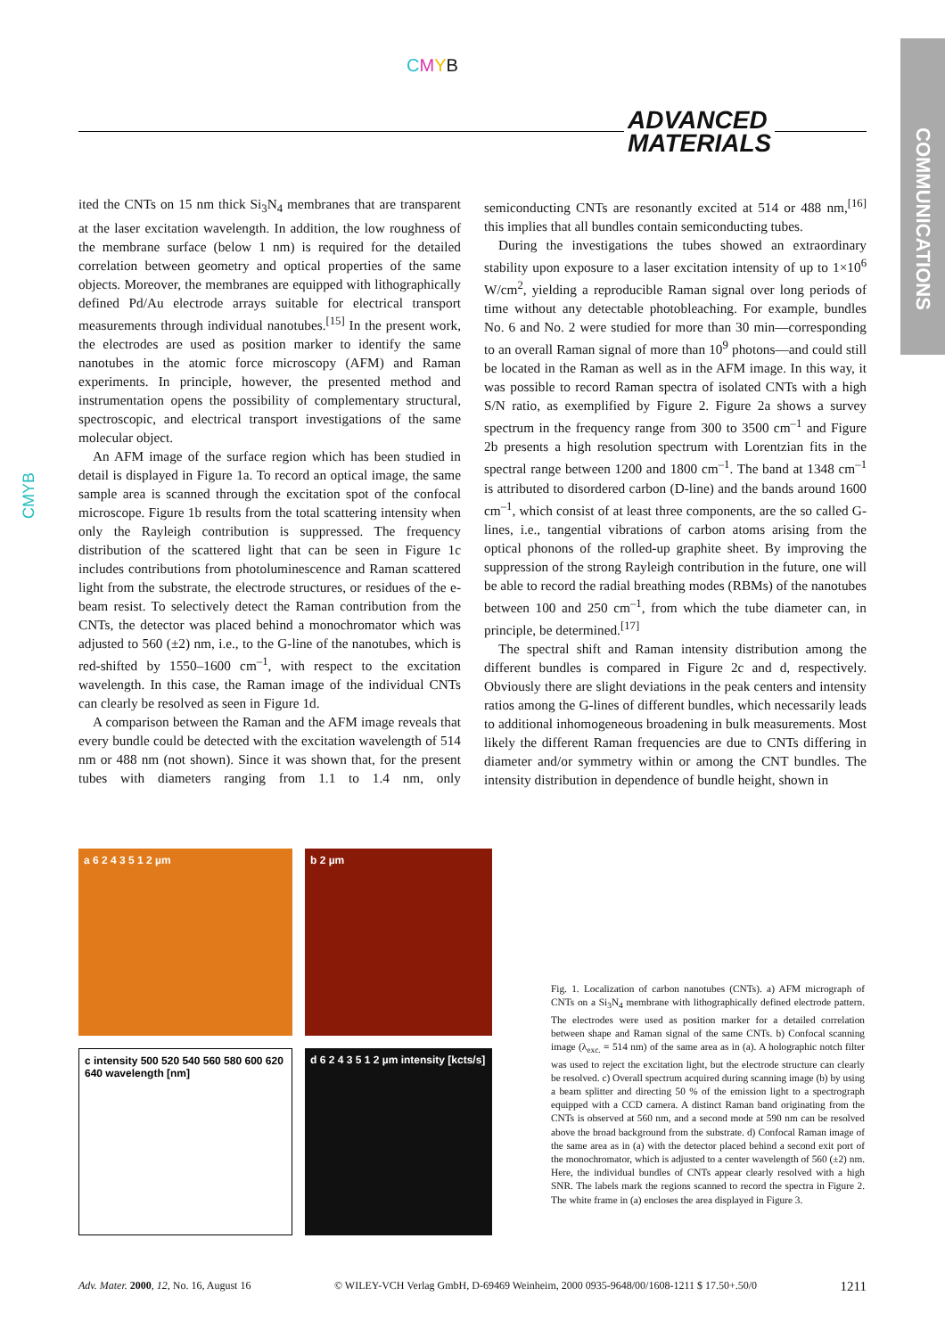CMYB
ADVANCED
MATERIALS
COMMUNICATIONS
CMYB
ited the CNTs on 15 nm thick Si<sub>3</sub>N<sub>4</sub> membranes that are transparent at the laser excitation wavelength. In addition, the low roughness of the membrane surface (below 1 nm) is required for the detailed correlation between geometry and optical properties of the same objects. Moreover, the membranes are equipped with lithographically defined Pd/Au electrode arrays suitable for electrical transport measurements through individual nanotubes.<sup>[15]</sup> In the present work, the electrodes are used as position marker to identify the same nanotubes in the atomic force microscopy (AFM) and Raman experiments. In principle, however, the presented method and instrumentation opens the possibility of complementary structural, spectroscopic, and electrical transport investigations of the same molecular object.
An AFM image of the surface region which has been studied in detail is displayed in Figure 1a. To record an optical image, the same sample area is scanned through the excitation spot of the confocal microscope. Figure 1b results from the total scattering intensity when only the Rayleigh contribution is suppressed. The frequency distribution of the scattered light that can be seen in Figure 1c includes contributions from photoluminescence and Raman scattered light from the substrate, the electrode structures, or residues of the e-beam resist. To selectively detect the Raman contribution from the CNTs, the detector was placed behind a monochromator which was adjusted to 560 (±2) nm, i.e., to the G-line of the nanotubes, which is red-shifted by 1550–1600 cm<sup>–1</sup>, with respect to the excitation wavelength. In this case, the Raman image of the individual CNTs can clearly be resolved as seen in Figure 1d.
A comparison between the Raman and the AFM image reveals that every bundle could be detected with the excitation wavelength of 514 nm or 488 nm (not shown). Since it was shown that, for the present tubes with diameters ranging from 1.1 to 1.4 nm, only semiconducting CNTs are resonantly excited at 514 or 488 nm,<sup>[16]</sup> this implies that all bundles contain semiconducting tubes.
During the investigations the tubes showed an extraordinary stability upon exposure to a laser excitation intensity of up to 1×10<sup>6</sup> W/cm<sup>2</sup>, yielding a reproducible Raman signal over long periods of time without any detectable photobleaching. For example, bundles No. 6 and No. 2 were studied for more than 30 min—corresponding to an overall Raman signal of more than 10<sup>9</sup> photons—and could still be located in the Raman as well as in the AFM image. In this way, it was possible to record Raman spectra of isolated CNTs with a high S/N ratio, as exemplified by Figure 2. Figure 2a shows a survey spectrum in the frequency range from 300 to 3500 cm<sup>–1</sup> and Figure 2b presents a high resolution spectrum with Lorentzian fits in the spectral range between 1200 and 1800 cm<sup>–1</sup>. The band at 1348 cm<sup>–1</sup> is attributed to disordered carbon (D-line) and the bands around 1600 cm<sup>–1</sup>, which consist of at least three components, are the so called G-lines, i.e., tangential vibrations of carbon atoms arising from the optical phonons of the rolled-up graphite sheet. By improving the suppression of the strong Rayleigh contribution in the future, one will be able to record the radial breathing modes (RBMs) of the nanotubes between 100 and 250 cm<sup>–1</sup>, from which the tube diameter can, in principle, be determined.<sup>[17]</sup>
The spectral shift and Raman intensity distribution among the different bundles is compared in Figure 2c and d, respectively. Obviously there are slight deviations in the peak centers and intensity ratios among the G-lines of different bundles, which necessarily leads to additional inhomogeneous broadening in bulk measurements. Most likely the different Raman frequencies are due to CNTs differing in diameter and/or symmetry within or among the CNT bundles. The intensity distribution in dependence of bundle height, shown in
a 6 2 4 3 5 1 2 µm
b 2 µm
c intensity 500 520 540 560 580 600 620 640 wavelength [nm]
d 6 2 4 3 5 1 2 µm intensity [kcts/s]
Fig. 1. Localization of carbon nanotubes (CNTs). a) AFM micrograph of CNTs on a Si<sub>3</sub>N<sub>4</sub> membrane with lithographically defined electrode pattern. The electrodes were used as position marker for a detailed correlation between shape and Raman signal of the same CNTs. b) Confocal scanning image (λ<sub>exc.</sub> = 514 nm) of the same area as in (a). A holographic notch filter was used to reject the excitation light, but the electrode structure can clearly be resolved. c) Overall spectrum acquired during scanning image (b) by using a beam splitter and directing 50 % of the emission light to a spectrograph equipped with a CCD camera. A distinct Raman band originating from the CNTs is observed at 560 nm, and a second mode at 590 nm can be resolved above the broad background from the substrate. d) Confocal Raman image of the same area as in (a) with the detector placed behind a second exit port of the monochromator, which is adjusted to a center wavelength of 560 (±2) nm. Here, the individual bundles of CNTs appear clearly resolved with a high SNR. The labels mark the regions scanned to record the spectra in Figure 2. The white frame in (a) encloses the area displayed in Figure 3.
Adv. Mater. 2000, 12, No. 16, August 16 © WILEY-VCH Verlag GmbH, D-69469 Weinheim, 2000 0935-9648/00/1608-1211 $ 17.50+.50/0 1211